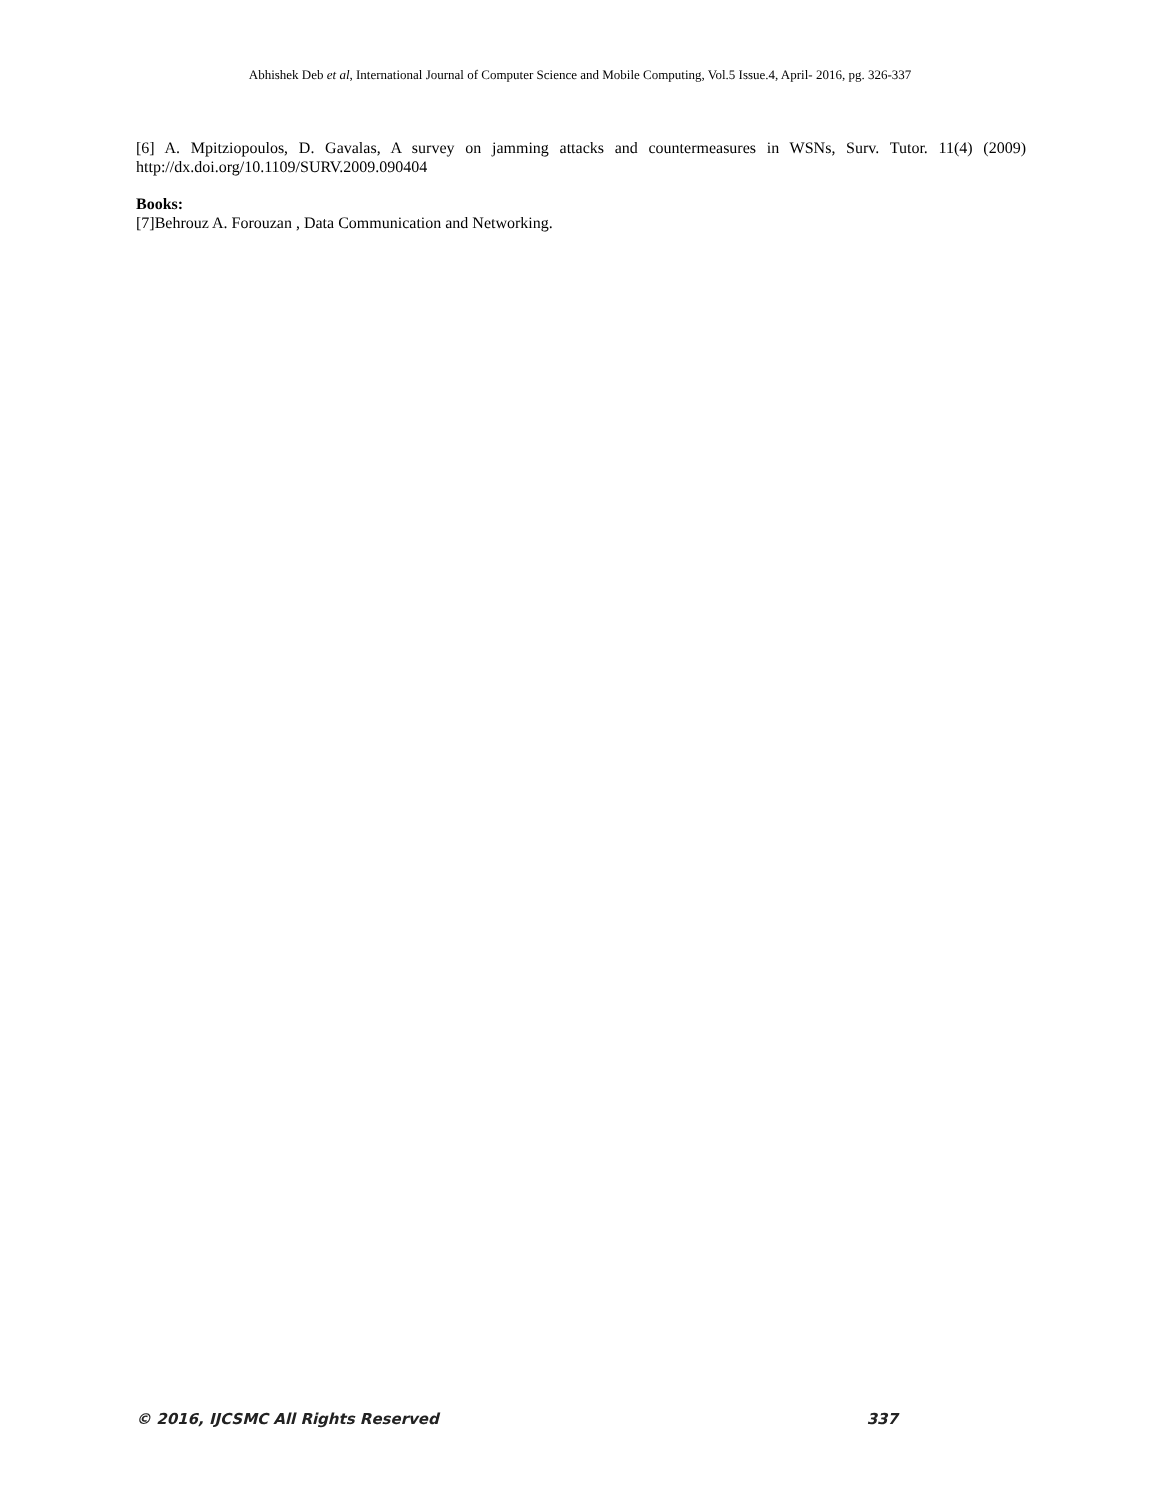Abhishek Deb et al, International Journal of Computer Science and Mobile Computing, Vol.5 Issue.4, April- 2016, pg. 326-337
[6] A. Mpitziopoulos, D. Gavalas, A survey on jamming attacks and countermeasures in WSNs, Surv. Tutor. 11(4) (2009) http://dx.doi.org/10.1109/SURV.2009.090404
Books:
[7]Behrouz A. Forouzan , Data Communication and Networking.
© 2016, IJCSMC All Rights Reserved 337